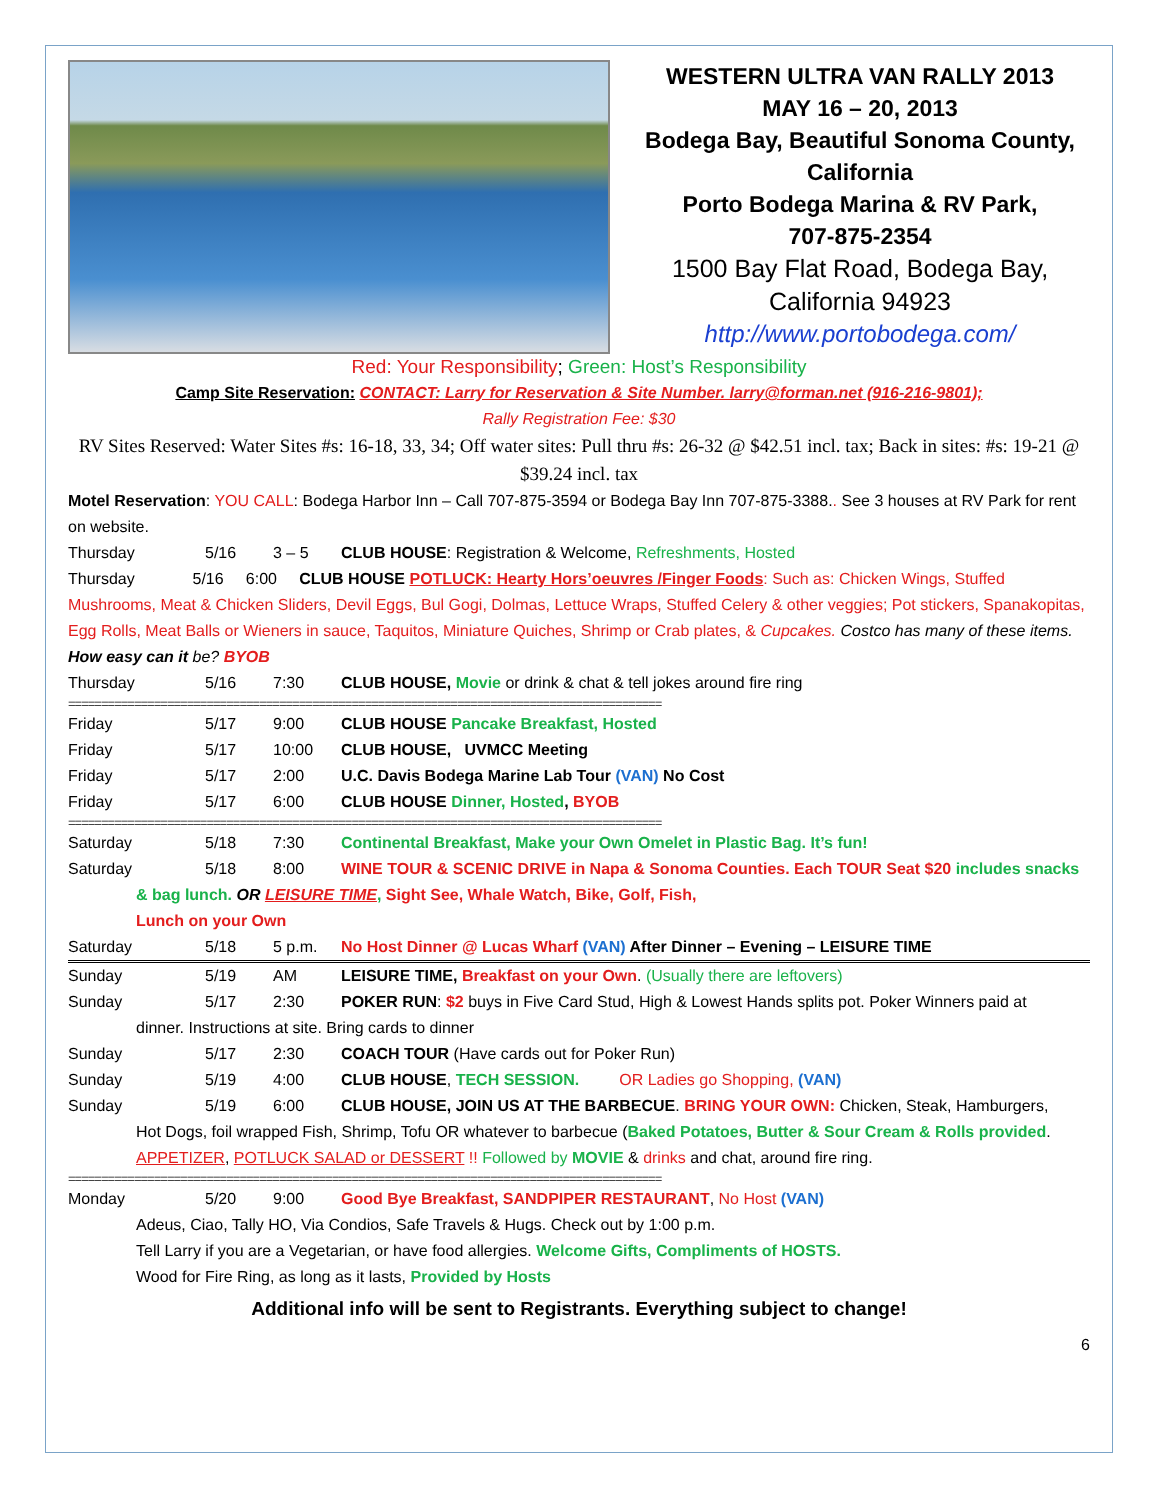WESTERN ULTRA VAN RALLY 2013
MAY 16 – 20, 2013
Bodega Bay, Beautiful Sonoma County, California
Porto Bodega Marina & RV Park,
707-875-2354
1500 Bay Flat Road, Bodega Bay, California 94923
http://www.portobodega.com/
Red: Your Responsibility; Green: Host’s Responsibility
Camp Site Reservation: CONTACT: Larry for Reservation & Site Number. larry@forman.net (916-216-9801);
Rally Registration Fee: $30
RV Sites Reserved: Water Sites #s: 16-18, 33, 34; Off water sites: Pull thru #s: 26-32 @ $42.51 incl. tax; Back in sites: #s: 19-21 @ $39.24 incl. tax
Motel Reservation: YOU CALL: Bodega Harbor Inn – Call 707-875-3594 or Bodega Bay Inn 707-875-3388.. See 3 houses at RV Park for rent on website.
Thursday 5/16 3 – 5 CLUB HOUSE: Registration & Welcome, Refreshments, Hosted
Thursday 5/16 6:00 CLUB HOUSE POTLUCK: Hearty Hors’oeuvres /Finger Foods: Such as: Chicken Wings, Stuffed Mushrooms, Meat & Chicken Sliders, Devil Eggs, Bul Gogi, Dolmas, Lettuce Wraps, Stuffed Celery & other veggies; Pot stickers, Spanakopitas, Egg Rolls, Meat Balls or Wieners in sauce, Taquitos, Miniature Quiches, Shrimp or Crab plates, & Cupcakes. Costco has many of these items. How easy can it be? BYOB
Thursday 5/16 7:30 CLUB HOUSE, Movie or drink & chat & tell jokes around fire ring
==========================================================================================
Friday 5/17 9:00 CLUB HOUSE Pancake Breakfast, Hosted
Friday 5/17 10:00 CLUB HOUSE, UVMCC Meeting
Friday 5/17 2:00 U.C. Davis Bodega Marine Lab Tour (VAN) No Cost
Friday 5/17 6:00 CLUB HOUSE Dinner, Hosted, BYOB
==========================================================================================
Saturday 5/18 7:30 Continental Breakfast, Make your Own Omelet in Plastic Bag. It’s fun!
Saturday 5/18 8:00 WINE TOUR & SCENIC DRIVE in Napa & Sonoma Counties. Each TOUR Seat $20 includes snacks
& bag lunch. OR LEISURE TIME, Sight See, Whale Watch, Bike, Golf, Fish,
Lunch on your Own
Saturday 5/18 5 p.m. No Host Dinner @ Lucas Wharf (VAN) After Dinner – Evening – LEISURE TIME
Sunday 5/19 AM LEISURE TIME, Breakfast on your Own. (Usually there are leftovers)
Sunday 5/17 2:30 POKER RUN: $2 buys in Five Card Stud, High & Lowest Hands splits pot. Poker Winners paid at
dinner. Instructions at site. Bring cards to dinner
Sunday 5/17 2:30 COACH TOUR (Have cards out for Poker Run)
Sunday 5/19 4:00 CLUB HOUSE, TECH SESSION. OR Ladies go Shopping, (VAN)
Sunday 5/19 6:00 CLUB HOUSE, JOIN US AT THE BARBECUE. BRING YOUR OWN: Chicken, Steak, Hamburgers,
Hot Dogs, foil wrapped Fish, Shrimp, Tofu OR whatever to barbecue (Baked Potatoes, Butter & Sour Cream & Rolls provided. APPETIZER, POTLUCK SALAD or DESSERT !! Followed by MOVIE & drinks and chat, around fire ring.
==========================================================================================
Monday 5/20 9:00 Good Bye Breakfast, SANDPIPER RESTAURANT, No Host (VAN)
Adeus, Ciao, Tally HO, Via Condios, Safe Travels & Hugs. Check out by 1:00 p.m.
Tell Larry if you are a Vegetarian, or have food allergies. Welcome Gifts, Compliments of HOSTS.
Wood for Fire Ring, as long as it lasts, Provided by Hosts
Additional info will be sent to Registrants. Everything subject to change!
6